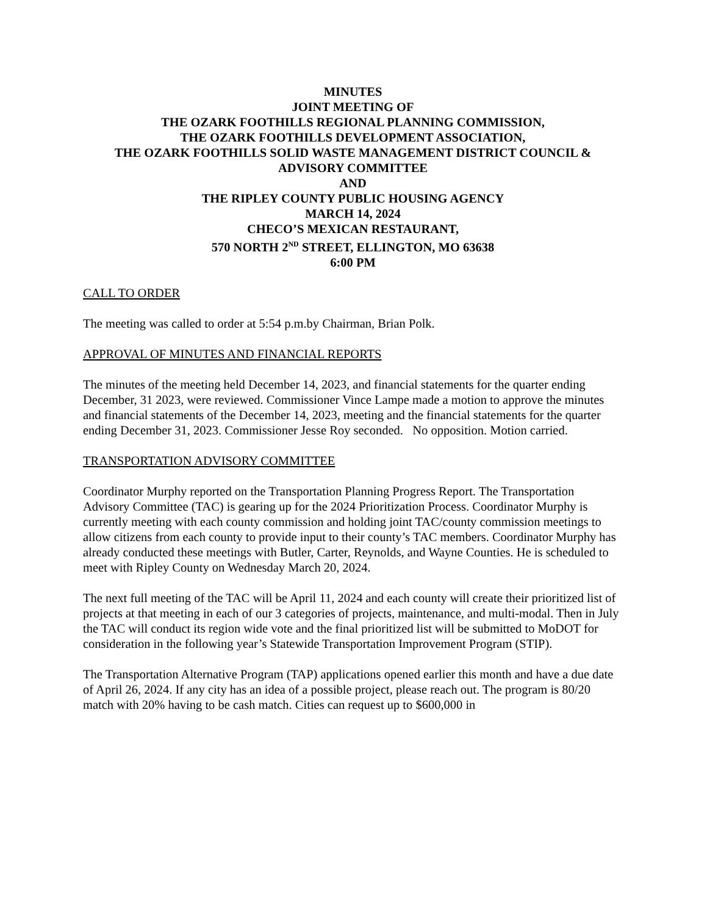MINUTES
JOINT MEETING OF
THE OZARK FOOTHILLS REGIONAL PLANNING COMMISSION,
THE OZARK FOOTHILLS DEVELOPMENT ASSOCIATION,
THE OZARK FOOTHILLS SOLID WASTE MANAGEMENT DISTRICT COUNCIL &
ADVISORY COMMITTEE
AND
THE RIPLEY COUNTY PUBLIC HOUSING AGENCY
MARCH 14, 2024
CHECO’S MEXICAN RESTAURANT,
570 NORTH 2<sup>ND</sup> STREET, ELLINGTON, MO 63638
6:00 PM
CALL TO ORDER
The meeting was called to order at 5:54 p.m.by Chairman, Brian Polk.
APPROVAL OF MINUTES AND FINANCIAL REPORTS
The minutes of the meeting held December 14, 2023, and financial statements for the quarter ending December, 31 2023, were reviewed. Commissioner Vince Lampe made a motion to approve the minutes and financial statements of the December 14, 2023, meeting and the financial statements for the quarter ending December 31, 2023. Commissioner Jesse Roy seconded. No opposition. Motion carried.
TRANSPORTATION ADVISORY COMMITTEE
Coordinator Murphy reported on the Transportation Planning Progress Report. The Transportation Advisory Committee (TAC) is gearing up for the 2024 Prioritization Process. Coordinator Murphy is currently meeting with each county commission and holding joint TAC/county commission meetings to allow citizens from each county to provide input to their county’s TAC members. Coordinator Murphy has already conducted these meetings with Butler, Carter, Reynolds, and Wayne Counties. He is scheduled to meet with Ripley County on Wednesday March 20, 2024.
The next full meeting of the TAC will be April 11, 2024 and each county will create their prioritized list of projects at that meeting in each of our 3 categories of projects, maintenance, and multi-modal. Then in July the TAC will conduct its region wide vote and the final prioritized list will be submitted to MoDOT for consideration in the following year’s Statewide Transportation Improvement Program (STIP).
The Transportation Alternative Program (TAP) applications opened earlier this month and have a due date of April 26, 2024. If any city has an idea of a possible project, please reach out. The program is 80/20 match with 20% having to be cash match. Cities can request up to $600,000 in